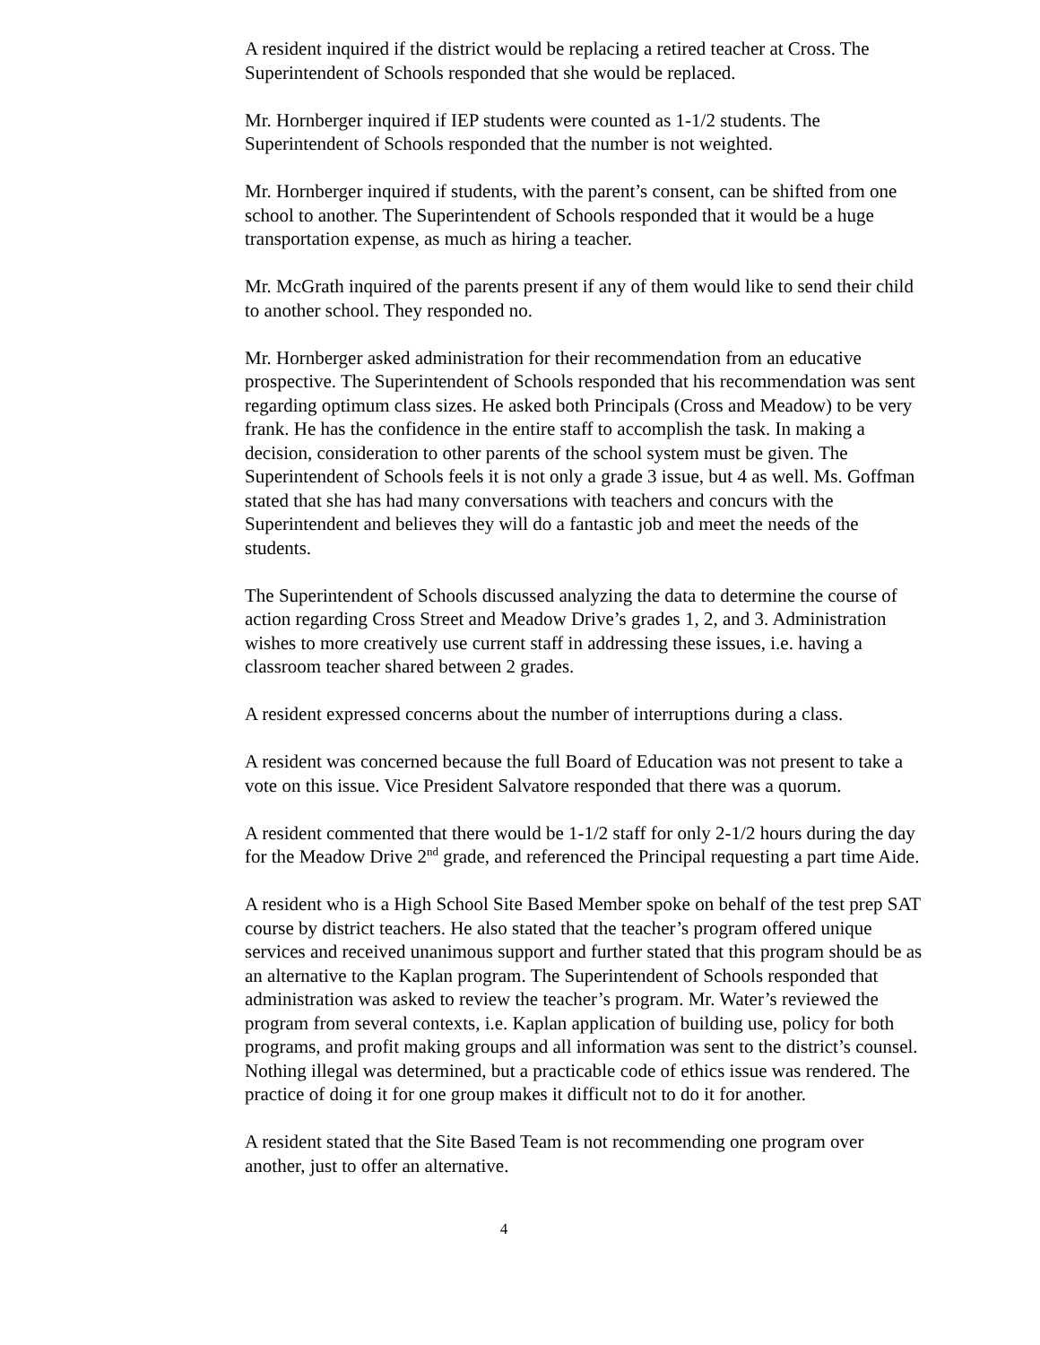A resident inquired if the district would be replacing a retired teacher at Cross. The Superintendent of Schools responded that she would be replaced.
Mr. Hornberger inquired if IEP students were counted as 1-1/2 students. The Superintendent of Schools responded that the number is not weighted.
Mr. Hornberger inquired if students, with the parent’s consent, can be shifted from one school to another. The Superintendent of Schools responded that it would be a huge transportation expense, as much as hiring a teacher.
Mr. McGrath inquired of the parents present if any of them would like to send their child to another school. They responded no.
Mr. Hornberger asked administration for their recommendation from an educative prospective. The Superintendent of Schools responded that his recommendation was sent regarding optimum class sizes. He asked both Principals (Cross and Meadow) to be very frank. He has the confidence in the entire staff to accomplish the task. In making a decision, consideration to other parents of the school system must be given. The Superintendent of Schools feels it is not only a grade 3 issue, but 4 as well. Ms. Goffman stated that she has had many conversations with teachers and concurs with the Superintendent and believes they will do a fantastic job and meet the needs of the students.
The Superintendent of Schools discussed analyzing the data to determine the course of action regarding Cross Street and Meadow Drive’s grades 1, 2, and 3. Administration wishes to more creatively use current staff in addressing these issues, i.e. having a classroom teacher shared between 2 grades.
A resident expressed concerns about the number of interruptions during a class.
A resident was concerned because the full Board of Education was not present to take a vote on this issue. Vice President Salvatore responded that there was a quorum.
A resident commented that there would be 1-1/2 staff for only 2-1/2 hours during the day for the Meadow Drive 2<sup>nd</sup> grade, and referenced the Principal requesting a part time Aide.
A resident who is a High School Site Based Member spoke on behalf of the test prep SAT course by district teachers. He also stated that the teacher’s program offered unique services and received unanimous support and further stated that this program should be as an alternative to the Kaplan program. The Superintendent of Schools responded that administration was asked to review the teacher’s program. Mr. Water’s reviewed the program from several contexts, i.e. Kaplan application of building use, policy for both programs, and profit making groups and all information was sent to the district’s counsel. Nothing illegal was determined, but a practicable code of ethics issue was rendered. The practice of doing it for one group makes it difficult not to do it for another.
A resident stated that the Site Based Team is not recommending one program over another, just to offer an alternative.
4